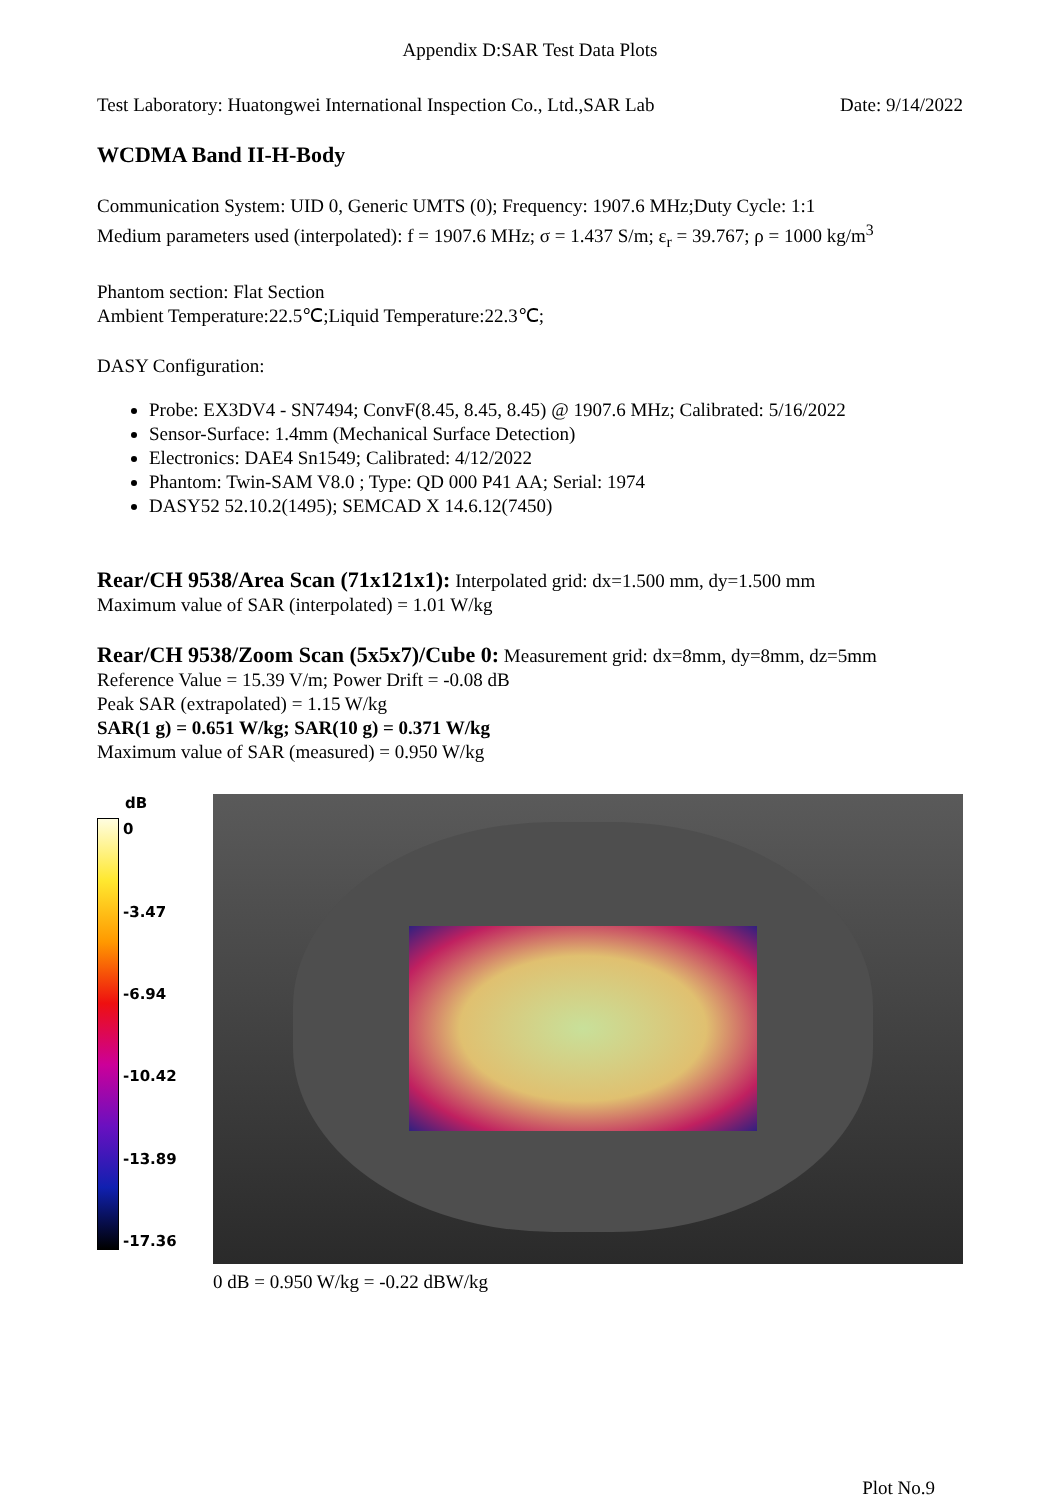Appendix D:SAR Test Data Plots
Test Laboratory: Huatongwei International Inspection Co., Ltd.,SAR Lab Date: 9/14/2022
WCDMA Band II-H-Body
Communication System: UID 0, Generic UMTS (0); Frequency: 1907.6 MHz;Duty Cycle: 1:1
Medium parameters used (interpolated): f = 1907.6 MHz; σ = 1.437 S/m; ε<sub>r</sub> = 39.767; ρ = 1000 kg/m<sup>3</sup>
Phantom section: Flat Section
Ambient Temperature:22.5℃;Liquid Temperature:22.3℃;
DASY Configuration:
Probe: EX3DV4 - SN7494; ConvF(8.45, 8.45, 8.45) @ 1907.6 MHz; Calibrated: 5/16/2022
Sensor-Surface: 1.4mm (Mechanical Surface Detection)
Electronics: DAE4 Sn1549; Calibrated: 4/12/2022
Phantom: Twin-SAM V8.0 ; Type: QD 000 P41 AA; Serial: 1974
DASY52 52.10.2(1495); SEMCAD X 14.6.12(7450)
Rear/CH 9538/Area Scan (71x121x1): Interpolated grid: dx=1.500 mm, dy=1.500 mm
Maximum value of SAR (interpolated) = 1.01 W/kg
Rear/CH 9538/Zoom Scan (5x5x7)/Cube 0: Measurement grid: dx=8mm, dy=8mm, dz=5mm
Reference Value = 15.39 V/m; Power Drift = -0.08 dB
Peak SAR (extrapolated) = 1.15 W/kg
SAR(1 g) = 0.651 W/kg; SAR(10 g) = 0.371 W/kg
Maximum value of SAR (measured) = 0.950 W/kg
dB
0
-3.47
-6.94
-10.42
-13.89
-17.36
0 dB = 0.950 W/kg = -0.22 dBW/kg
Plot No.9